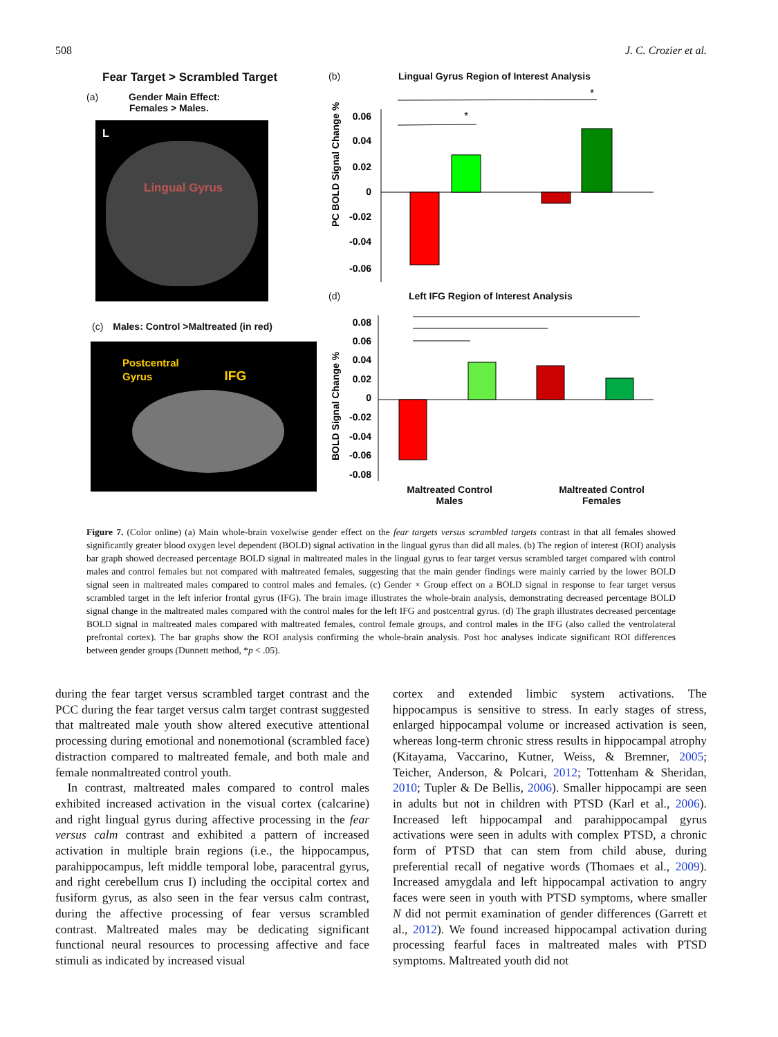508 J. C. Crozier et al.
Fear Target > Scrambled Target
(a) Gender Main Effect:
Females > Males.
L
Lingual Gyrus
(c) Males: Control >Maltreated (in red)
Postcentral
Gyrus IFG
(b) Lingual Gyrus Region of Interest Analysis
PC BOLD Signal Change %
0.06
0.04
0.02
0
-0.02
-0.04
-0.06
*
*
(d) Left IFG Region of Interest Analysis
BOLD Signal Change %
0.08
0.06
0.04
0.02
0
-0.02
-0.04
-0.06
-0.08
Maltreated Control
Males
Maltreated Control
Females
Figure 7. (Color online) (a) Main whole-brain voxelwise gender effect on the fear targets versus scrambled targets contrast in that all females showed significantly greater blood oxygen level dependent (BOLD) signal activation in the lingual gyrus than did all males. (b) The region of interest (ROI) analysis bar graph showed decreased percentage BOLD signal in maltreated males in the lingual gyrus to fear target versus scrambled target compared with control males and control females but not compared with maltreated females, suggesting that the main gender findings were mainly carried by the lower BOLD signal seen in maltreated males compared to control males and females. (c) Gender × Group effect on a BOLD signal in response to fear target versus scrambled target in the left inferior frontal gyrus (IFG). The brain image illustrates the whole-brain analysis, demonstrating decreased percentage BOLD signal change in the maltreated males compared with the control males for the left IFG and postcentral gyrus. (d) The graph illustrates decreased percentage BOLD signal in maltreated males compared with maltreated females, control female groups, and control males in the IFG (also called the ventrolateral prefrontal cortex). The bar graphs show the ROI analysis confirming the whole-brain analysis. Post hoc analyses indicate significant ROI differences between gender groups (Dunnett method, *p < .05).
during the fear target versus scrambled target contrast and the PCC during the fear target versus calm target contrast suggested that maltreated male youth show altered executive attentional processing during emotional and nonemotional (scrambled face) distraction compared to maltreated female, and both male and female nonmaltreated control youth.
 In contrast, maltreated males compared to control males exhibited increased activation in the visual cortex (calcarine) and right lingual gyrus during affective processing in the fear versus calm contrast and exhibited a pattern of increased activation in multiple brain regions (i.e., the hippocampus, parahippocampus, left middle temporal lobe, paracentral gyrus, and right cerebellum crus I) including the occipital cortex and fusiform gyrus, as also seen in the fear versus calm contrast, during the affective processing of fear versus scrambled contrast. Maltreated males may be dedicating significant functional neural resources to processing affective and face stimuli as indicated by increased visual
cortex and extended limbic system activations. The hippocampus is sensitive to stress. In early stages of stress, enlarged hippocampal volume or increased activation is seen, whereas long-term chronic stress results in hippocampal atrophy (Kitayama, Vaccarino, Kutner, Weiss, & Bremner, 2005; Teicher, Anderson, & Polcari, 2012; Tottenham & Sheridan, 2010; Tupler & De Bellis, 2006). Smaller hippocampi are seen in adults but not in children with PTSD (Karl et al., 2006). Increased left hippocampal and parahippocampal gyrus activations were seen in adults with complex PTSD, a chronic form of PTSD that can stem from child abuse, during preferential recall of negative words (Thomaes et al., 2009). Increased amygdala and left hippocampal activation to angry faces were seen in youth with PTSD symptoms, where smaller N did not permit examination of gender differences (Garrett et al., 2012). We found increased hippocampal activation during processing fearful faces in maltreated males with PTSD symptoms. Maltreated youth did not